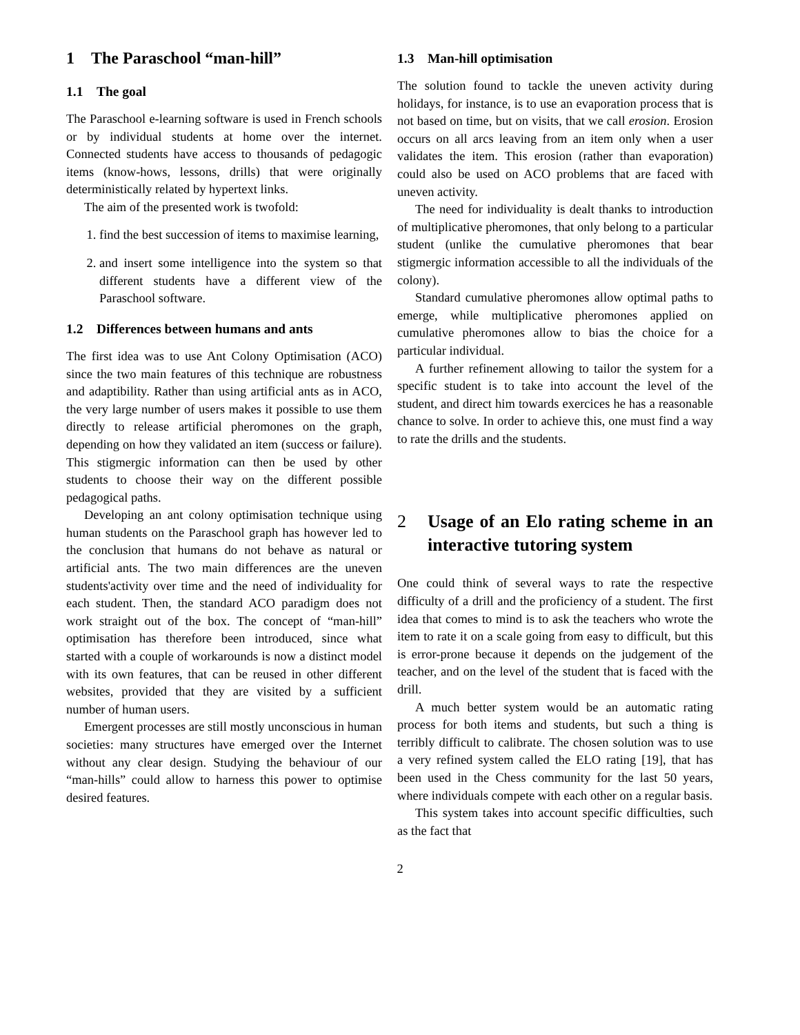1 The Paraschool “man-hill”
1.1 The goal
The Paraschool e-learning software is used in French schools or by individual students at home over the internet. Connected students have access to thousands of pedagogic items (know-hows, lessons, drills) that were originally deterministically related by hypertext links.
The aim of the presented work is twofold:
1. find the best succession of items to maximise learning,
2. and insert some intelligence into the system so that different students have a different view of the Paraschool software.
1.2 Differences between humans and ants
The first idea was to use Ant Colony Optimisation (ACO) since the two main features of this technique are robustness and adaptibility. Rather than using artificial ants as in ACO, the very large number of users makes it possible to use them directly to release artificial pheromones on the graph, depending on how they validated an item (success or failure). This stigmergic information can then be used by other students to choose their way on the different possible pedagogical paths.
Developing an ant colony optimisation technique using human students on the Paraschool graph has however led to the conclusion that humans do not behave as natural or artificial ants. The two main differences are the uneven students'activity over time and the need of individuality for each student. Then, the standard ACO paradigm does not work straight out of the box. The concept of “man-hill” optimisation has therefore been introduced, since what started with a couple of workarounds is now a distinct model with its own features, that can be reused in other different websites, provided that they are visited by a sufficient number of human users.
Emergent processes are still mostly unconscious in human societies: many structures have emerged over the Internet without any clear design. Studying the behaviour of our “man-hills” could allow to harness this power to optimise desired features.
1.3 Man-hill optimisation
The solution found to tackle the uneven activity during holidays, for instance, is to use an evaporation process that is not based on time, but on visits, that we call erosion. Erosion occurs on all arcs leaving from an item only when a user validates the item. This erosion (rather than evaporation) could also be used on ACO problems that are faced with uneven activity.
The need for individuality is dealt thanks to introduction of multiplicative pheromones, that only belong to a particular student (unlike the cumulative pheromones that bear stigmergic information accessible to all the individuals of the colony).
Standard cumulative pheromones allow optimal paths to emerge, while multiplicative pheromones applied on cumulative pheromones allow to bias the choice for a particular individual.
A further refinement allowing to tailor the system for a specific student is to take into account the level of the student, and direct him towards exercices he has a reasonable chance to solve. In order to achieve this, one must find a way to rate the drills and the students.
2 Usage of an Elo rating scheme in an interactive tutoring system
One could think of several ways to rate the respective difficulty of a drill and the proficiency of a student. The first idea that comes to mind is to ask the teachers who wrote the item to rate it on a scale going from easy to difficult, but this is error-prone because it depends on the judgement of the teacher, and on the level of the student that is faced with the drill.
A much better system would be an automatic rating process for both items and students, but such a thing is terribly difficult to calibrate. The chosen solution was to use a very refined system called the ELO rating [19], that has been used in the Chess community for the last 50 years, where individuals compete with each other on a regular basis.
This system takes into account specific difficulties, such as the fact that
2